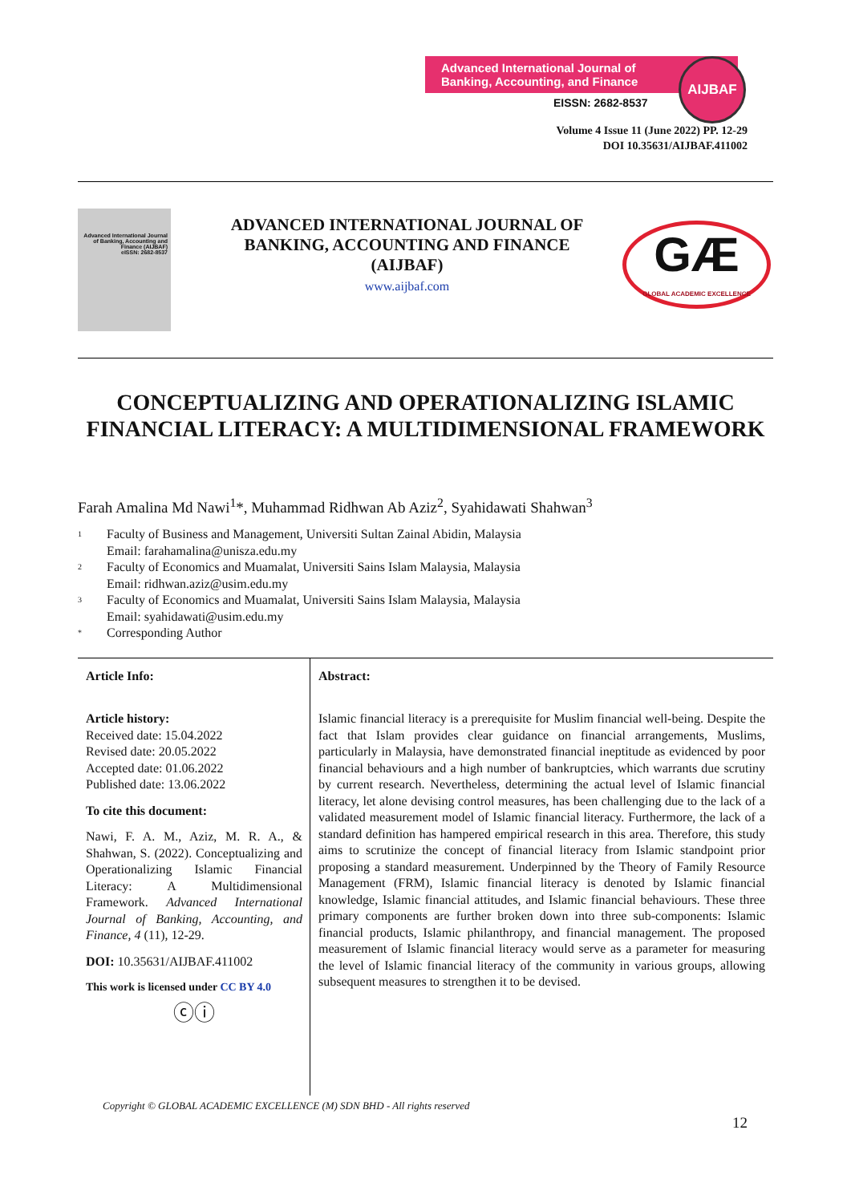Advanced International Journal of Banking, Accounting, and Finance
EISSN: 2682-8537
AIJBAF
Volume 4 Issue 11 (June 2022) PP. 12-29
DOI 10.35631/AIJBAF.411002
Advanced International Journal of Banking, Accounting and Finance (AIJBAF)
eISSN: 2682-8537
ADVANCED INTERNATIONAL JOURNAL OF BANKING, ACCOUNTING AND FINANCE (AIJBAF)
www.aijbaf.com
GÆ
GLOBAL ACADEMIC EXCELLENCE
CONCEPTUALIZING AND OPERATIONALIZING ISLAMIC FINANCIAL LITERACY: A MULTIDIMENSIONAL FRAMEWORK
Farah Amalina Md Nawi<sup>1</sup>*, Muhammad Ridhwan Ab Aziz<sup>2</sup>, Syahidawati Shahwan<sup>3</sup>
1 Faculty of Business and Management, Universiti Sultan Zainal Abidin, Malaysia
Email: farahamalina@unisza.edu.my
2 Faculty of Economics and Muamalat, Universiti Sains Islam Malaysia, Malaysia
Email: ridhwan.aziz@usim.edu.my
3 Faculty of Economics and Muamalat, Universiti Sains Islam Malaysia, Malaysia
Email: syahidawati@usim.edu.my
* Corresponding Author
Article Info:
Article history:
Received date: 15.04.2022
Revised date: 20.05.2022
Accepted date: 01.06.2022
Published date: 13.06.2022
To cite this document:
Nawi, F. A. M., Aziz, M. R. A., & Shahwan, S. (2022). Conceptualizing and Operationalizing Islamic Financial Literacy: A Multidimensional Framework. Advanced International Journal of Banking, Accounting, and Finance, 4 (11), 12-29.
DOI: 10.35631/AIJBAF.411002
This work is licensed under CC BY 4.0
ⓒⓘ
Abstract:
Islamic financial literacy is a prerequisite for Muslim financial well-being. Despite the fact that Islam provides clear guidance on financial arrangements, Muslims, particularly in Malaysia, have demonstrated financial ineptitude as evidenced by poor financial behaviours and a high number of bankruptcies, which warrants due scrutiny by current research. Nevertheless, determining the actual level of Islamic financial literacy, let alone devising control measures, has been challenging due to the lack of a validated measurement model of Islamic financial literacy. Furthermore, the lack of a standard definition has hampered empirical research in this area. Therefore, this study aims to scrutinize the concept of financial literacy from Islamic standpoint prior proposing a standard measurement. Underpinned by the Theory of Family Resource Management (FRM), Islamic financial literacy is denoted by Islamic financial knowledge, Islamic financial attitudes, and Islamic financial behaviours. These three primary components are further broken down into three sub-components: Islamic financial products, Islamic philanthropy, and financial management. The proposed measurement of Islamic financial literacy would serve as a parameter for measuring the level of Islamic financial literacy of the community in various groups, allowing subsequent measures to strengthen it to be devised.
Copyright © GLOBAL ACADEMIC EXCELLENCE (M) SDN BHD - All rights reserved
12